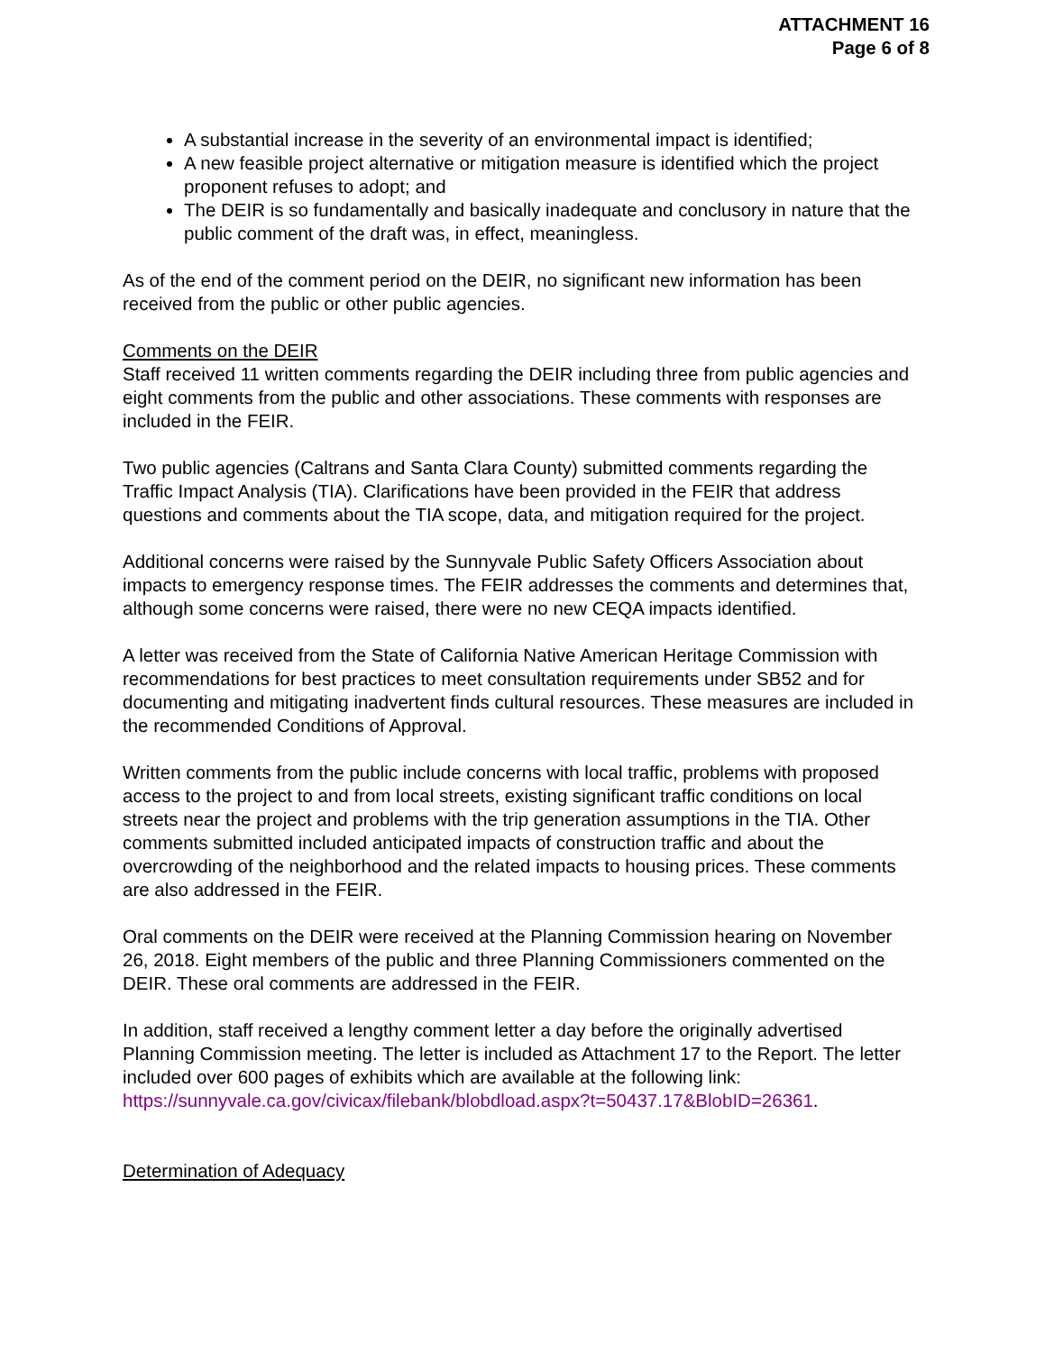ATTACHMENT 16
Page 6 of 8
A substantial increase in the severity of an environmental impact is identified;
A new feasible project alternative or mitigation measure is identified which the project proponent refuses to adopt; and
The DEIR is so fundamentally and basically inadequate and conclusory in nature that the public comment of the draft was, in effect, meaningless.
As of the end of the comment period on the DEIR, no significant new information has been received from the public or other public agencies.
Comments on the DEIR
Staff received 11 written comments regarding the DEIR including three from public agencies and eight comments from the public and other associations. These comments with responses are included in the FEIR.
Two public agencies (Caltrans and Santa Clara County) submitted comments regarding the Traffic Impact Analysis (TIA). Clarifications have been provided in the FEIR that address questions and comments about the TIA scope, data, and mitigation required for the project.
Additional concerns were raised by the Sunnyvale Public Safety Officers Association about impacts to emergency response times. The FEIR addresses the comments and determines that, although some concerns were raised, there were no new CEQA impacts identified.
A letter was received from the State of California Native American Heritage Commission with recommendations for best practices to meet consultation requirements under SB52 and for documenting and mitigating inadvertent finds cultural resources. These measures are included in the recommended Conditions of Approval.
Written comments from the public include concerns with local traffic, problems with proposed access to the project to and from local streets, existing significant traffic conditions on local streets near the project and problems with the trip generation assumptions in the TIA. Other comments submitted included anticipated impacts of construction traffic and about the overcrowding of the neighborhood and the related impacts to housing prices. These comments are also addressed in the FEIR.
Oral comments on the DEIR were received at the Planning Commission hearing on November 26, 2018. Eight members of the public and three Planning Commissioners commented on the DEIR. These oral comments are addressed in the FEIR.
In addition, staff received a lengthy comment letter a day before the originally advertised Planning Commission meeting. The letter is included as Attachment 17 to the Report. The letter included over 600 pages of exhibits which are available at the following link: https://sunnyvale.ca.gov/civicax/filebank/blobdload.aspx?t=50437.17&BlobID=26361.
Determination of Adequacy